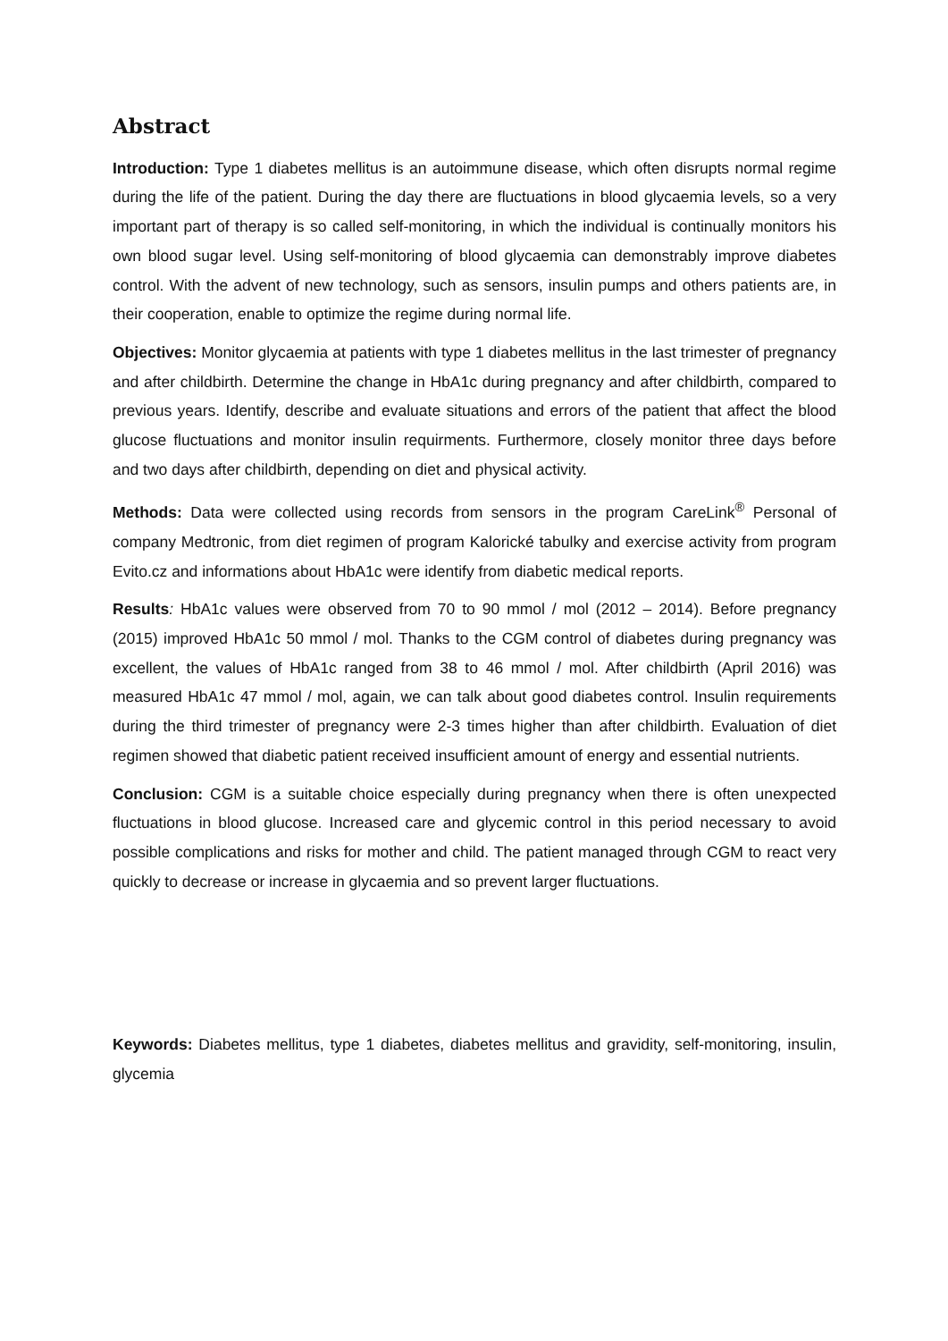Abstract
Introduction: Type 1 diabetes mellitus is an autoimmune disease, which often disrupts normal regime during the life of the patient. During the day there are fluctuations in blood glycaemia levels, so a very important part of therapy is so called self-monitoring, in which the individual is continually monitors his own blood sugar level. Using self-monitoring of blood glycaemia can demonstrably improve diabetes control. With the advent of new technology, such as sensors, insulin pumps and others patients are, in their cooperation, enable to optimize the regime during normal life.
Objectives: Monitor glycaemia at patients with type 1 diabetes mellitus in the last trimester of pregnancy and after childbirth. Determine the change in HbA1c during pregnancy and after childbirth, compared to previous years. Identify, describe and evaluate situations and errors of the patient that affect the blood glucose fluctuations and monitor insulin requirments. Furthermore, closely monitor three days before and two days after childbirth, depending on diet and physical activity.
Methods: Data were collected using records from sensors in the program CareLink<sup>®</sup> Personal of company Medtronic, from diet regimen of program Kalorické tabulky and exercise activity from program Evito.cz and informations about HbA1c were identify from diabetic medical reports.
Results: HbA1c values were observed from 70 to 90 mmol / mol (2012 – 2014). Before pregnancy (2015) improved HbA1c 50 mmol / mol. Thanks to the CGM control of diabetes during pregnancy was excellent, the values of HbA1c ranged from 38 to 46 mmol / mol. After childbirth (April 2016) was measured HbA1c 47 mmol / mol, again, we can talk about good diabetes control. Insulin requirements during the third trimester of pregnancy were 2-3 times higher than after childbirth. Evaluation of diet regimen showed that diabetic patient received insufficient amount of energy and essential nutrients.
Conclusion: CGM is a suitable choice especially during pregnancy when there is often unexpected fluctuations in blood glucose. Increased care and glycemic control in this period necessary to avoid possible complications and risks for mother and child. The patient managed through CGM to react very quickly to decrease or increase in glycaemia and so prevent larger fluctuations.
Keywords: Diabetes mellitus, type 1 diabetes, diabetes mellitus and gravidity, self-monitoring, insulin, glycemia